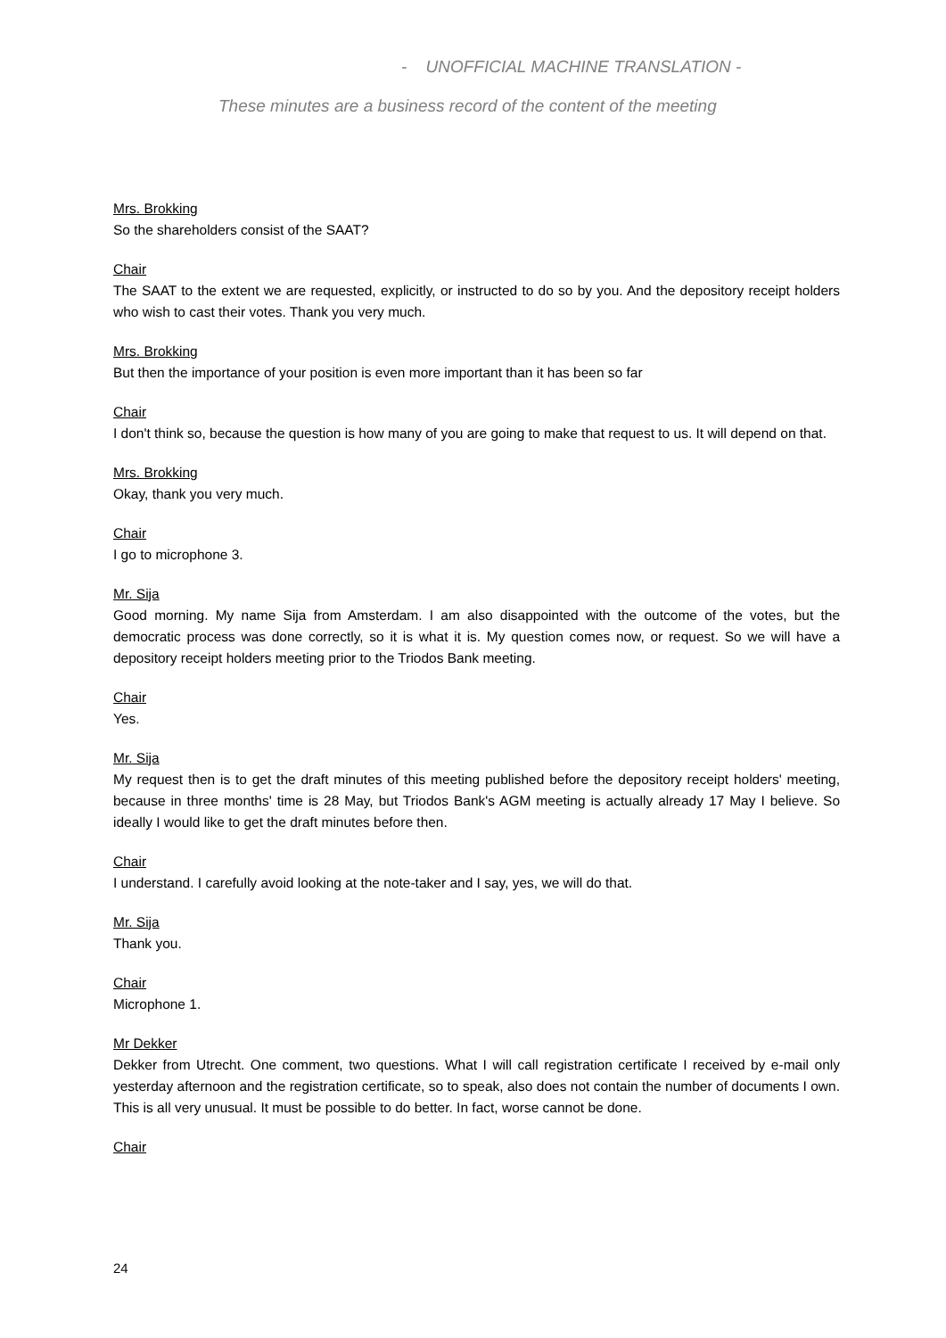- UNOFFICIAL MACHINE TRANSLATION -
These minutes are a business record of the content of the meeting
Mrs. Brokking
So the shareholders consist of the SAAT?
Chair
The SAAT to the extent we are requested, explicitly, or instructed to do so by you. And the depository receipt holders who wish to cast their votes. Thank you very much.
Mrs. Brokking
But then the importance of your position is even more important than it has been so far
Chair
I don't think so, because the question is how many of you are going to make that request to us. It will depend on that.
Mrs. Brokking
Okay, thank you very much.
Chair
I go to microphone 3.
Mr. Sija
Good morning. My name Sija from Amsterdam. I am also disappointed with the outcome of the votes, but the democratic process was done correctly, so it is what it is. My question comes now, or request. So we will have a depository receipt holders meeting prior to the Triodos Bank meeting.
Chair
Yes.
Mr. Sija
My request then is to get the draft minutes of this meeting published before the depository receipt holders' meeting, because in three months' time is 28 May, but Triodos Bank's AGM meeting is actually already 17 May I believe. So ideally I would like to get the draft minutes before then.
Chair
I understand. I carefully avoid looking at the note-taker and I say, yes, we will do that.
Mr. Sija
Thank you.
Chair
Microphone 1.
Mr Dekker
Dekker from Utrecht. One comment, two questions. What I will call registration certificate I received by e-mail only yesterday afternoon and the registration certificate, so to speak, also does not contain the number of documents I own. This is all very unusual. It must be possible to do better. In fact, worse cannot be done.
Chair
24